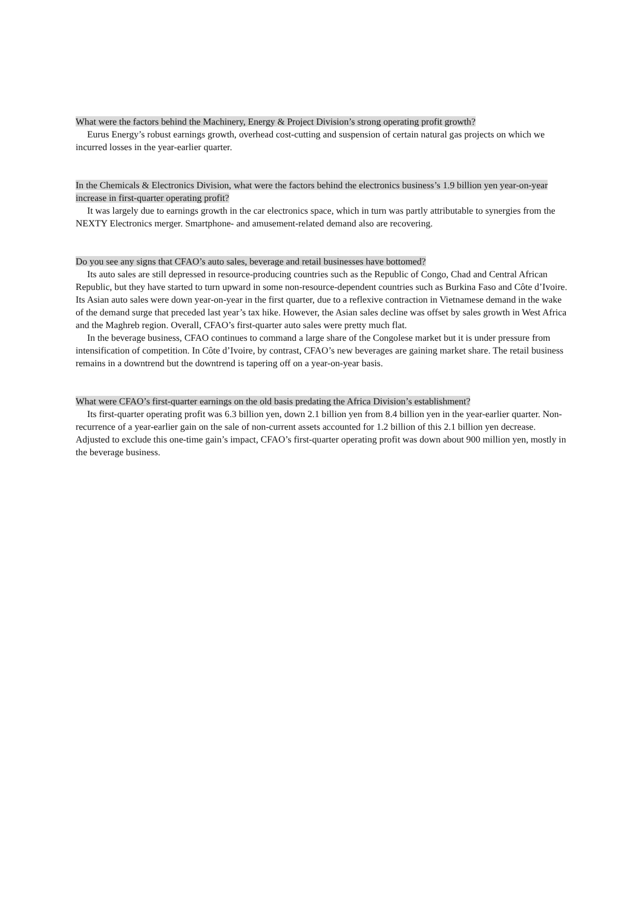What were the factors behind the Machinery, Energy & Project Division’s strong operating profit growth?
Eurus Energy’s robust earnings growth, overhead cost-cutting and suspension of certain natural gas projects on which we incurred losses in the year-earlier quarter.
In the Chemicals & Electronics Division, what were the factors behind the electronics business’s 1.9 billion yen year-on-year increase in first-quarter operating profit?
It was largely due to earnings growth in the car electronics space, which in turn was partly attributable to synergies from the NEXTY Electronics merger. Smartphone- and amusement-related demand also are recovering.
Do you see any signs that CFAO’s auto sales, beverage and retail businesses have bottomed?
Its auto sales are still depressed in resource-producing countries such as the Republic of Congo, Chad and Central African Republic, but they have started to turn upward in some non-resource-dependent countries such as Burkina Faso and Côte d’Ivoire. Its Asian auto sales were down year-on-year in the first quarter, due to a reflexive contraction in Vietnamese demand in the wake of the demand surge that preceded last year’s tax hike. However, the Asian sales decline was offset by sales growth in West Africa and the Maghreb region. Overall, CFAO’s first-quarter auto sales were pretty much flat.
In the beverage business, CFAO continues to command a large share of the Congolese market but it is under pressure from intensification of competition. In Côte d’Ivoire, by contrast, CFAO’s new beverages are gaining market share. The retail business remains in a downtrend but the downtrend is tapering off on a year-on-year basis.
What were CFAO’s first-quarter earnings on the old basis predating the Africa Division’s establishment?
Its first-quarter operating profit was 6.3 billion yen, down 2.1 billion yen from 8.4 billion yen in the year-earlier quarter. Non-recurrence of a year-earlier gain on the sale of non-current assets accounted for 1.2 billion of this 2.1 billion yen decrease. Adjusted to exclude this one-time gain’s impact, CFAO’s first-quarter operating profit was down about 900 million yen, mostly in the beverage business.